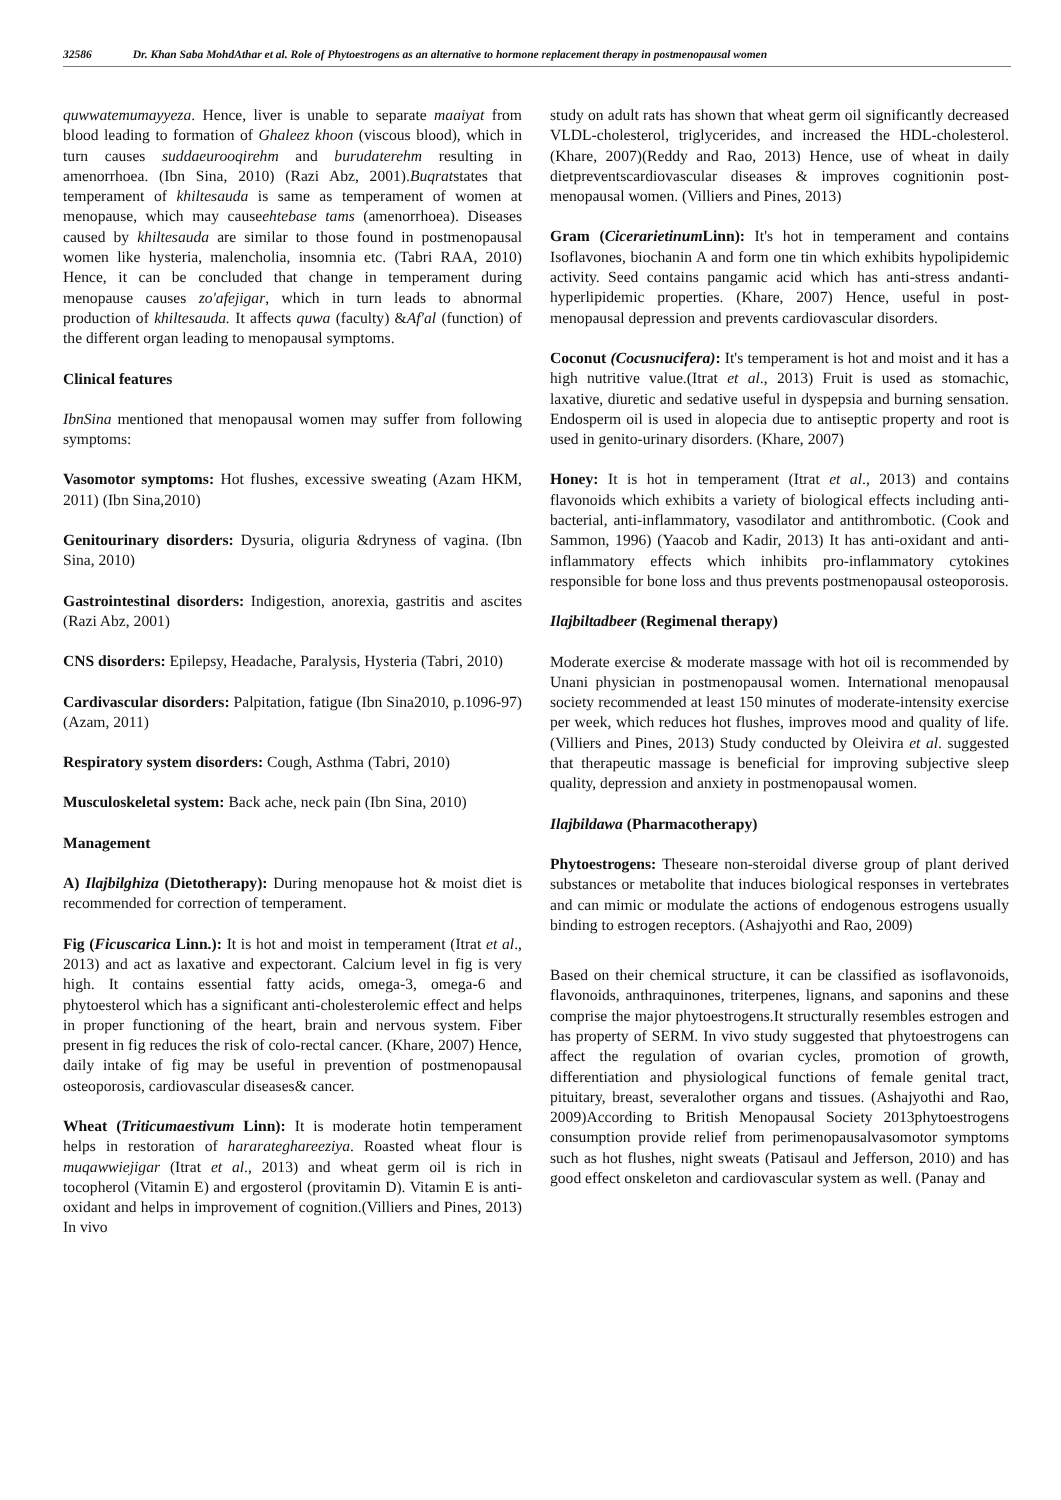32586 Dr. Khan Saba MohdAthar et al. Role of Phytoestrogens as an alternative to hormone replacement therapy in postmenopausal women
quwwatemumayyeza. Hence, liver is unable to separate maaiyat from blood leading to formation of Ghaleez khoon (viscous blood), which in turn causes suddaeurooqirehm and burudaterehm resulting in amenorrhoea. (Ibn Sina, 2010) (Razi Abz, 2001).Buqratstates that temperament of khiltesauda is same as temperament of women at menopause, which may causeehtebase tams (amenorrhoea). Diseases caused by khiltesauda are similar to those found in postmenopausal women like hysteria, malencholia, insomnia etc. (Tabri RAA, 2010) Hence, it can be concluded that change in temperament during menopause causes zo'afejigar, which in turn leads to abnormal production of khiltesauda. It affects quwa (faculty) &Af'al (function) of the different organ leading to menopausal symptoms.
Clinical features
IbnSina mentioned that menopausal women may suffer from following symptoms:
Vasomotor symptoms: Hot flushes, excessive sweating (Azam HKM, 2011) (Ibn Sina,2010)
Genitourinary disorders: Dysuria, oliguria &dryness of vagina. (Ibn Sina, 2010)
Gastrointestinal disorders: Indigestion, anorexia, gastritis and ascites (Razi Abz, 2001)
CNS disorders: Epilepsy, Headache, Paralysis, Hysteria (Tabri, 2010)
Cardivascular disorders: Palpitation, fatigue (Ibn Sina2010, p.1096-97) (Azam, 2011)
Respiratory system disorders: Cough, Asthma (Tabri, 2010)
Musculoskeletal system: Back ache, neck pain (Ibn Sina, 2010)
Management
A) Ilajbilghiza (Dietotherapy): During menopause hot & moist diet is recommended for correction of temperament.
Fig (Ficuscarica Linn.): It is hot and moist in temperament (Itrat et al., 2013) and act as laxative and expectorant. Calcium level in fig is very high. It contains essential fatty acids, omega-3, omega-6 and phytoesterol which has a significant anti-cholesterolemic effect and helps in proper functioning of the heart, brain and nervous system. Fiber present in fig reduces the risk of colo-rectal cancer. (Khare, 2007) Hence, daily intake of fig may be useful in prevention of postmenopausal osteoporosis, cardiovascular diseases& cancer.
Wheat (Triticumaestivum Linn): It is moderate hotin temperament helps in restoration of hararateghareeziya. Roasted wheat flour is muqawwiejigar (Itrat et al., 2013) and wheat germ oil is rich in tocopherol (Vitamin E) and ergosterol (provitamin D). Vitamin E is anti-oxidant and helps in improvement of cognition.(Villiers and Pines, 2013) In vivo
study on adult rats has shown that wheat germ oil significantly decreased VLDL-cholesterol, triglycerides, and increased the HDL-cholesterol. (Khare, 2007)(Reddy and Rao, 2013) Hence, use of wheat in daily dietpreventscardiovascular diseases & improves cognitionin post-menopausal women. (Villiers and Pines, 2013)
Gram (Cicerarietinum Linn): It's hot in temperament and contains Isoflavones, biochanin A and form one tin which exhibits hypolipidemic activity. Seed contains pangamic acid which has anti-stress andanti-hyperlipidemic properties. (Khare, 2007) Hence, useful in post-menopausal depression and prevents cardiovascular disorders.
Coconut (Cocusnucifera): It's temperament is hot and moist and it has a high nutritive value.(Itrat et al., 2013) Fruit is used as stomachic, laxative, diuretic and sedative useful in dyspepsia and burning sensation. Endosperm oil is used in alopecia due to antiseptic property and root is used in genito-urinary disorders. (Khare, 2007)
Honey: It is hot in temperament (Itrat et al., 2013) and contains flavonoids which exhibits a variety of biological effects including anti-bacterial, anti-inflammatory, vasodilator and antithrombotic. (Cook and Sammon, 1996) (Yaacob and Kadir, 2013) It has anti-oxidant and anti-inflammatory effects which inhibits pro-inflammatory cytokines responsible for bone loss and thus prevents postmenopausal osteoporosis.
Ilajbiltadbeer (Regimenal therapy)
Moderate exercise & moderate massage with hot oil is recommended by Unani physician in postmenopausal women. International menopausal society recommended at least 150 minutes of moderate-intensity exercise per week, which reduces hot flushes, improves mood and quality of life.(Villiers and Pines, 2013) Study conducted by Oleivira et al. suggested that therapeutic massage is beneficial for improving subjective sleep quality, depression and anxiety in postmenopausal women.
Ilajbildawa (Pharmacotherapy)
Phytoestrogens: Theseare non-steroidal diverse group of plant derived substances or metabolite that induces biological responses in vertebrates and can mimic or modulate the actions of endogenous estrogens usually binding to estrogen receptors. (Ashajyothi and Rao, 2009)
Based on their chemical structure, it can be classified as isoflavonoids, flavonoids, anthraquinones, triterpenes, lignans, and saponins and these comprise the major phytoestrogens.It structurally resembles estrogen and has property of SERM. In vivo study suggested that phytoestrogens can affect the regulation of ovarian cycles, promotion of growth, differentiation and physiological functions of female genital tract, pituitary, breast, severalother organs and tissues. (Ashajyothi and Rao, 2009)According to British Menopausal Society 2013phytoestrogens consumption provide relief from perimenopausalvasomotor symptoms such as hot flushes, night sweats (Patisaul and Jefferson, 2010) and has good effect onskeleton and cardiovascular system as well. (Panay and